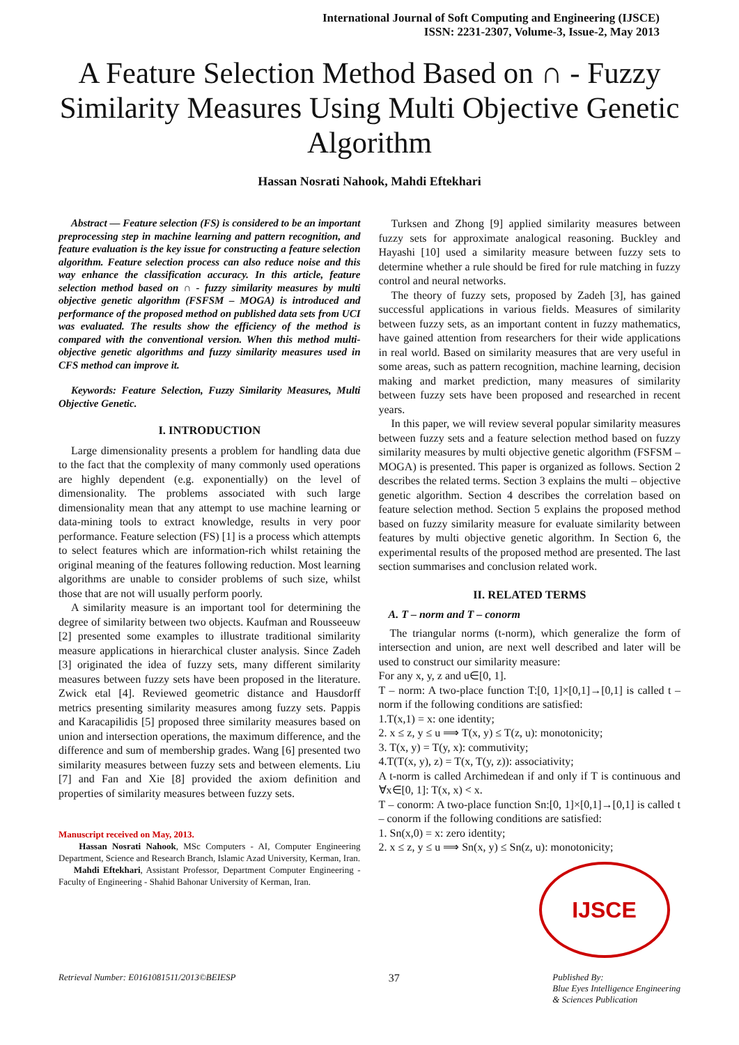International Journal of Soft Computing and Engineering (IJSCE)
ISSN: 2231-2307, Volume-3, Issue-2, May 2013
A Feature Selection Method Based on ∩ - Fuzzy Similarity Measures Using Multi Objective Genetic Algorithm
Hassan Nosrati Nahook, Mahdi Eftekhari
Abstract — Feature selection (FS) is considered to be an important preprocessing step in machine learning and pattern recognition, and feature evaluation is the key issue for constructing a feature selection algorithm. Feature selection process can also reduce noise and this way enhance the classification accuracy. In this article, feature selection method based on ∩ - fuzzy similarity measures by multi objective genetic algorithm (FSFSM – MOGA) is introduced and performance of the proposed method on published data sets from UCI was evaluated. The results show the efficiency of the method is compared with the conventional version. When this method multi-objective genetic algorithms and fuzzy similarity measures used in CFS method can improve it.
Keywords: Feature Selection, Fuzzy Similarity Measures, Multi Objective Genetic.
I. INTRODUCTION
Large dimensionality presents a problem for handling data due to the fact that the complexity of many commonly used operations are highly dependent (e.g. exponentially) on the level of dimensionality. The problems associated with such large dimensionality mean that any attempt to use machine learning or data-mining tools to extract knowledge, results in very poor performance. Feature selection (FS) [1] is a process which attempts to select features which are information-rich whilst retaining the original meaning of the features following reduction. Most learning algorithms are unable to consider problems of such size, whilst those that are not will usually perform poorly.
A similarity measure is an important tool for determining the degree of similarity between two objects. Kaufman and Rousseeuw [2] presented some examples to illustrate traditional similarity measure applications in hierarchical cluster analysis. Since Zadeh [3] originated the idea of fuzzy sets, many different similarity measures between fuzzy sets have been proposed in the literature. Zwick etal [4]. Reviewed geometric distance and Hausdorff metrics presenting similarity measures among fuzzy sets. Pappis and Karacapilidis [5] proposed three similarity measures based on union and intersection operations, the maximum difference, and the difference and sum of membership grades. Wang [6] presented two similarity measures between fuzzy sets and between elements. Liu [7] and Fan and Xie [8] provided the axiom definition and properties of similarity measures between fuzzy sets.
Manuscript received on May, 2013.
Hassan Nosrati Nahook, MSc Computers - AI, Computer Engineering Department, Science and Research Branch, Islamic Azad University, Kerman, Iran.
Mahdi Eftekhari, Assistant Professor, Department Computer Engineering - Faculty of Engineering - Shahid Bahonar University of Kerman, Iran.
Turksen and Zhong [9] applied similarity measures between fuzzy sets for approximate analogical reasoning. Buckley and Hayashi [10] used a similarity measure between fuzzy sets to determine whether a rule should be fired for rule matching in fuzzy control and neural networks.
The theory of fuzzy sets, proposed by Zadeh [3], has gained successful applications in various fields. Measures of similarity between fuzzy sets, as an important content in fuzzy mathematics, have gained attention from researchers for their wide applications in real world. Based on similarity measures that are very useful in some areas, such as pattern recognition, machine learning, decision making and market prediction, many measures of similarity between fuzzy sets have been proposed and researched in recent years.
In this paper, we will review several popular similarity measures between fuzzy sets and a feature selection method based on fuzzy similarity measures by multi objective genetic algorithm (FSFSM – MOGA) is presented. This paper is organized as follows. Section 2 describes the related terms. Section 3 explains the multi – objective genetic algorithm. Section 4 describes the correlation based on feature selection method. Section 5 explains the proposed method based on fuzzy similarity measure for evaluate similarity between features by multi objective genetic algorithm. In Section 6, the experimental results of the proposed method are presented. The last section summarises and conclusion related work.
II. RELATED TERMS
A. T – norm and T – conorm
The triangular norms (t-norm), which generalize the form of intersection and union, are next well described and later will be used to construct our similarity measure:
For any x, y, z and u∈[0, 1].
T – norm: A two-place function T:[0, 1]×[0,1]→[0,1] is called t – norm if the following conditions are satisfied:
1.T(x,1) = x: one identity;
2. x ≤ z, y ≤ u ⟹ T(x, y) ≤ T(z, u): monotonicity;
3. T(x, y) = T(y, x): commutivity;
4.T(T(x, y), z) = T(x, T(y, z)): associativity;
A t-norm is called Archimedean if and only if T is continuous and ∀x∈[0, 1]: T(x, x) < x.
T – conorm: A two-place function Sn:[0, 1]×[0,1]→[0,1] is called t – conorm if the following conditions are satisfied:
1. Sn(x,0) = x: zero identity;
2. x ≤ z, y ≤ u ⟹ Sn(x, y) ≤ Sn(z, u): monotonicity;
IJSCE
Retrieval Number: E0161081511/2013©BEIESP 37 Published By:
Blue Eyes Intelligence Engineering
& Sciences Publication